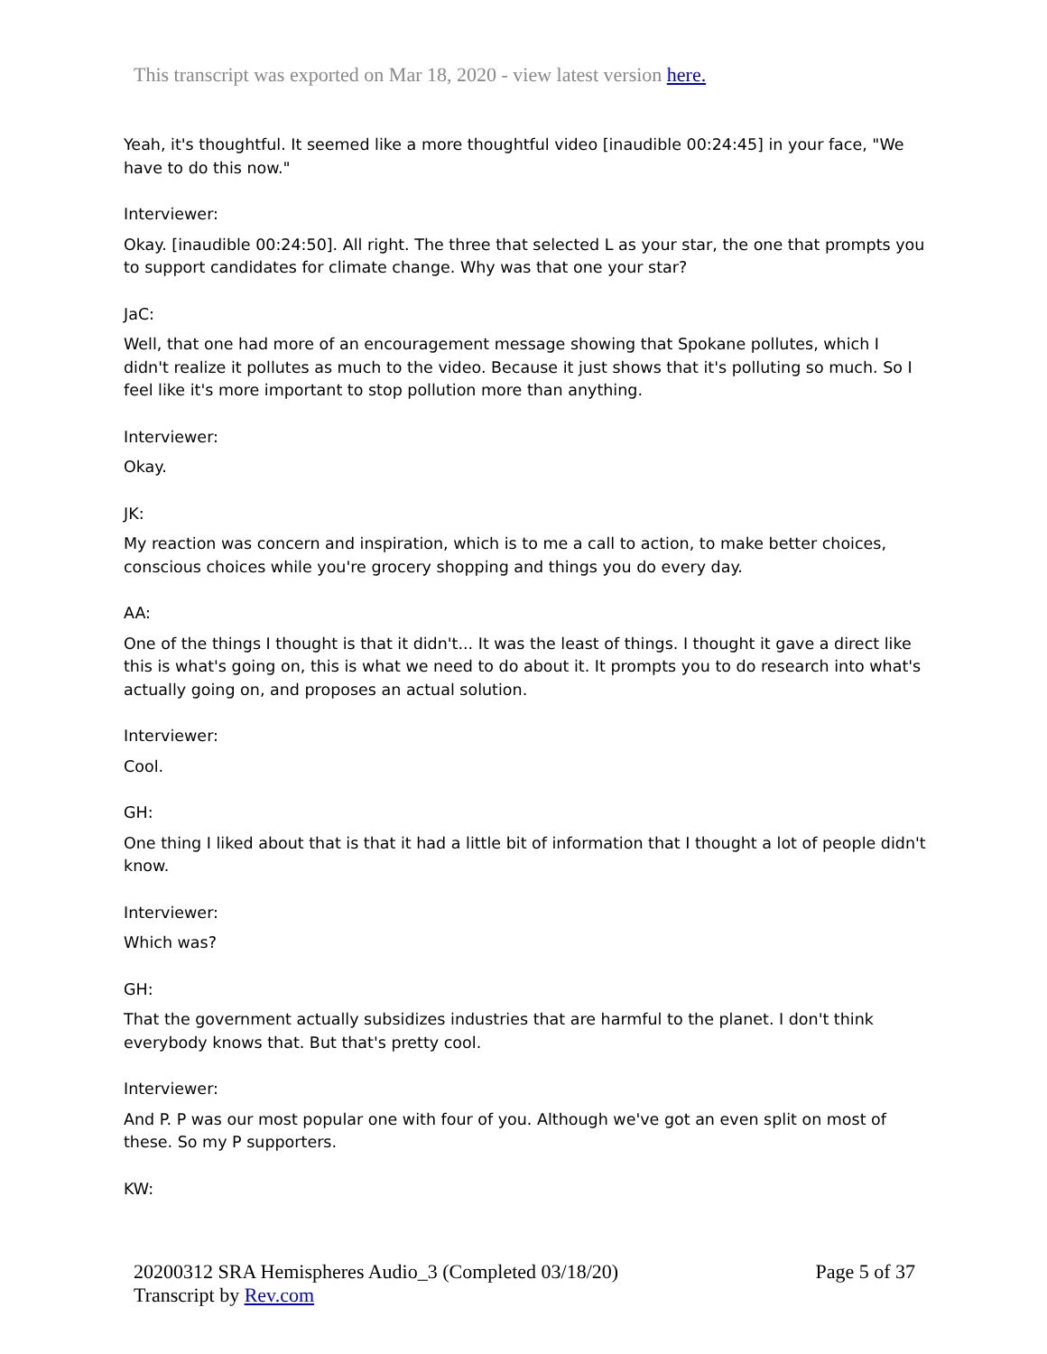This transcript was exported on Mar 18, 2020 - view latest version here.
Yeah, it's thoughtful. It seemed like a more thoughtful video [inaudible 00:24:45] in your face, "We have to do this now."
Interviewer:
Okay. [inaudible 00:24:50]. All right. The three that selected L as your star, the one that prompts you to support candidates for climate change. Why was that one your star?
JaC:
Well, that one had more of an encouragement message showing that Spokane pollutes, which I didn't realize it pollutes as much to the video. Because it just shows that it's polluting so much. So I feel like it's more important to stop pollution more than anything.
Interviewer:
Okay.
JK:
My reaction was concern and inspiration, which is to me a call to action, to make better choices, conscious choices while you're grocery shopping and things you do every day.
AA:
One of the things I thought is that it didn't... It was the least of things. I thought it gave a direct like this is what's going on, this is what we need to do about it. It prompts you to do research into what's actually going on, and proposes an actual solution.
Interviewer:
Cool.
GH:
One thing I liked about that is that it had a little bit of information that I thought a lot of people didn't know.
Interviewer:
Which was?
GH:
That the government actually subsidizes industries that are harmful to the planet. I don't think everybody knows that. But that's pretty cool.
Interviewer:
And P. P was our most popular one with four of you. Although we've got an even split on most of these. So my P supporters.
KW:
20200312 SRA Hemispheres Audio_3 (Completed 03/18/20)
Transcript by Rev.com
Page 5 of 37